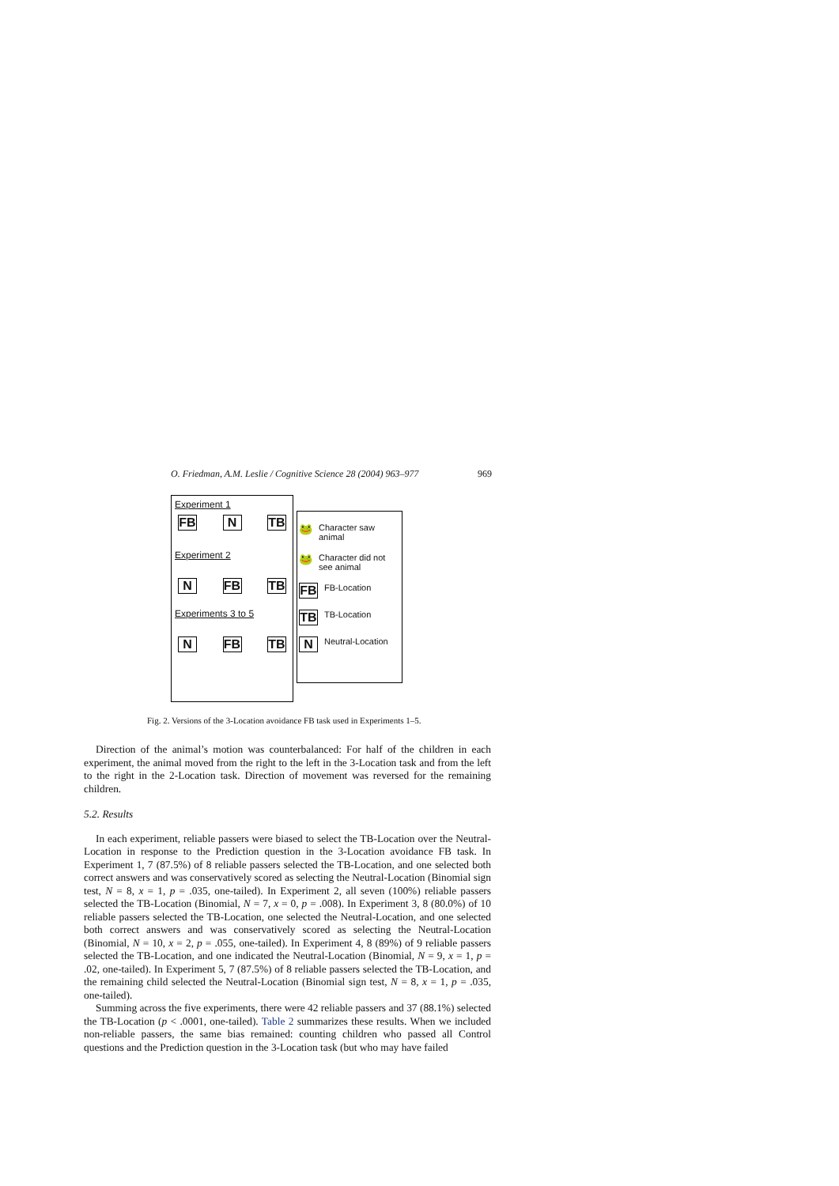O. Friedman, A.M. Leslie / Cognitive Science 28 (2004) 963–977 969
Experiment 1
FB N TB
Experiment 2
N FB TB
Experiments 3 to 5
N FB TB
🐸 Character saw animal
🐸 Character did not see animal
FB FB-Location
TB TB-Location
N Neutral-Location
Fig. 2. Versions of the 3-Location avoidance FB task used in Experiments 1–5.
Direction of the animal’s motion was counterbalanced: For half of the children in each experiment, the animal moved from the right to the left in the 3-Location task and from the left to the right in the 2-Location task. Direction of movement was reversed for the remaining children.
5.2. Results
In each experiment, reliable passers were biased to select the TB-Location over the Neutral-Location in response to the Prediction question in the 3-Location avoidance FB task. In Experiment 1, 7 (87.5%) of 8 reliable passers selected the TB-Location, and one selected both correct answers and was conservatively scored as selecting the Neutral-Location (Binomial sign test, N = 8, x = 1, p = .035, one-tailed). In Experiment 2, all seven (100%) reliable passers selected the TB-Location (Binomial, N = 7, x = 0, p = .008). In Experiment 3, 8 (80.0%) of 10 reliable passers selected the TB-Location, one selected the Neutral-Location, and one selected both correct answers and was conservatively scored as selecting the Neutral-Location (Binomial, N = 10, x = 2, p = .055, one-tailed). In Experiment 4, 8 (89%) of 9 reliable passers selected the TB-Location, and one indicated the Neutral-Location (Binomial, N = 9, x = 1, p = .02, one-tailed). In Experiment 5, 7 (87.5%) of 8 reliable passers selected the TB-Location, and the remaining child selected the Neutral-Location (Binomial sign test, N = 8, x = 1, p = .035, one-tailed).
Summing across the five experiments, there were 42 reliable passers and 37 (88.1%) selected the TB-Location (p < .0001, one-tailed). Table 2 summarizes these results. When we included non-reliable passers, the same bias remained: counting children who passed all Control questions and the Prediction question in the 3-Location task (but who may have failed